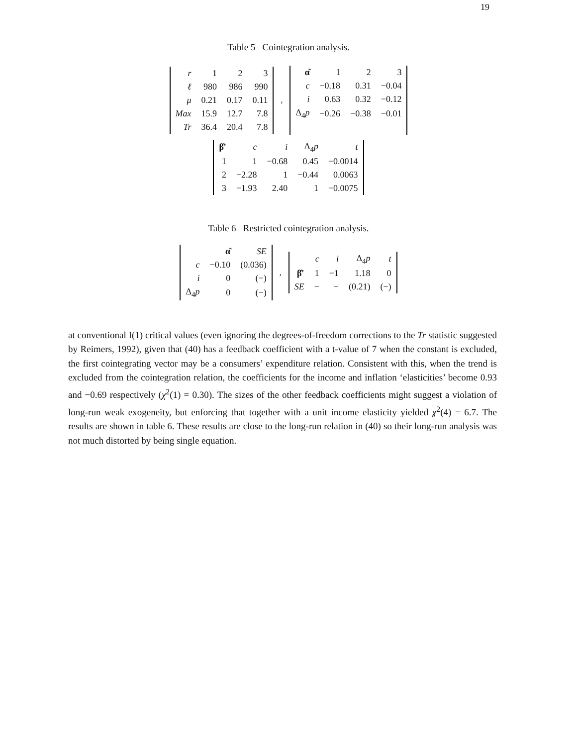19
Table 5 Cointegration analysis.
| r | 1 | 2 | 3 |
| ℓ | 980 | 986 | 990 |
| μ | 0.21 | 0.17 | 0.11 |
| Max | 15.9 | 12.7 | 7.8 |
| Tr | 36.4 | 20.4 | 7.8 |
,
| α̂ | 1 | 2 | 3 |
| c | −0.18 | 0.31 | −0.04 |
| i | 0.63 | 0.32 | −0.12 |
| Δ<sub>4</sub> p | −0.26 | −0.38 | −0.01 |
| β̂′ | c | i | Δ<sub>4</sub> p | t |
| 1 | 1 | −0.68 | 0.45 | −0.0014 |
| 2 | −2.28 | 1 | −0.44 | 0.0063 |
| 3 | −1.93 | 2.40 | 1 | −0.0075 |
Table 6 Restricted cointegration analysis.
| | α̂ | SE |
| c | −0.10 | (0.036) |
| i | 0 | (−) |
| Δ<sub>4</sub> p | 0 | (−) |
,
| | c | i | Δ<sub>4</sub> p | t |
| β̂′ | 1 | −1 | 1.18 | 0 |
| SE | − | − | (0.21) | (−) |
at conventional I(1) critical values (even ignoring the degrees-of-freedom corrections to the Tr statistic suggested by Reimers, 1992), given that (40) has a feedback coefficient with a t-value of 7 when the constant is excluded, the first cointegrating vector may be a consumers’ expenditure relation. Consistent with this, when the trend is excluded from the cointegration relation, the coefficients for the income and inflation ‘elasticities’ become 0.93 and −0.69 respectively (χ<sup>2</sup>(1) = 0.30). The sizes of the other feedback coefficients might suggest a violation of long-run weak exogeneity, but enforcing that together with a unit income elasticity yielded χ<sup>2</sup>(4) = 6.7. The results are shown in table 6. These results are close to the long-run relation in (40) so their long-run analysis was not much distorted by being single equation.